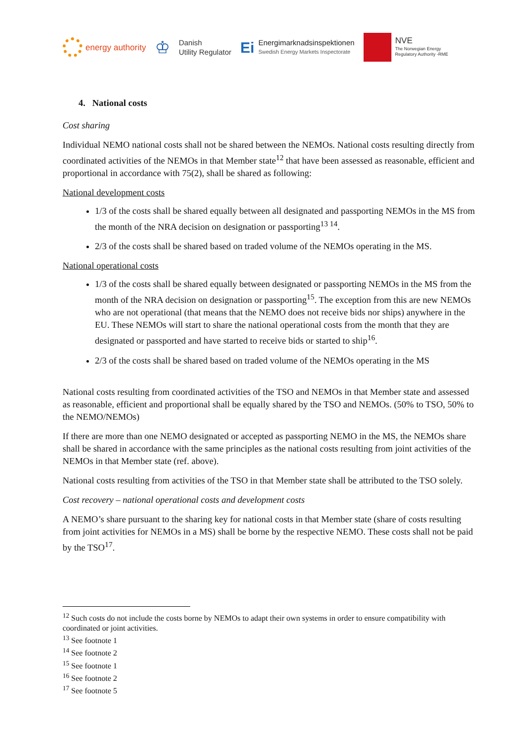energy authority
♔
Danish
Utility Regulator
Ei
Energimarknadsinspektionen
Swedish Energy Markets Inspectorate
NVE
The Norwegian Energy
Regulatory Authority -RME
4. National costs
Cost sharing
Individual NEMO national costs shall not be shared between the NEMOs. National costs resulting directly from coordinated activities of the NEMOs in that Member state<sup>12</sup> that have been assessed as reasonable, efficient and proportional in accordance with 75(2), shall be shared as following:
National development costs
1/3 of the costs shall be shared equally between all designated and passporting NEMOs in the MS from the month of the NRA decision on designation or passporting<sup>13 14</sup>.
2/3 of the costs shall be shared based on traded volume of the NEMOs operating in the MS.
National operational costs
1/3 of the costs shall be shared equally between designated or passporting NEMOs in the MS from the month of the NRA decision on designation or passporting<sup>15</sup>. The exception from this are new NEMOs who are not operational (that means that the NEMO does not receive bids nor ships) anywhere in the EU. These NEMOs will start to share the national operational costs from the month that they are designated or passported and have started to receive bids or started to ship<sup>16</sup>.
2/3 of the costs shall be shared based on traded volume of the NEMOs operating in the MS
National costs resulting from coordinated activities of the TSO and NEMOs in that Member state and assessed as reasonable, efficient and proportional shall be equally shared by the TSO and NEMOs. (50% to TSO, 50% to the NEMO/NEMOs)
If there are more than one NEMO designated or accepted as passporting NEMO in the MS, the NEMOs share shall be shared in accordance with the same principles as the national costs resulting from joint activities of the NEMOs in that Member state (ref. above).
National costs resulting from activities of the TSO in that Member state shall be attributed to the TSO solely.
Cost recovery – national operational costs and development costs
A NEMO’s share pursuant to the sharing key for national costs in that Member state (share of costs resulting from joint activities for NEMOs in a MS) shall be borne by the respective NEMO. These costs shall not be paid by the TSO<sup>17</sup>.
<sup>12</sup> Such costs do not include the costs borne by NEMOs to adapt their own systems in order to ensure compatibility with coordinated or joint activities.
<sup>13</sup> See footnote 1
<sup>14</sup> See footnote 2
<sup>15</sup> See footnote 1
<sup>16</sup> See footnote 2
<sup>17</sup> See footnote 5